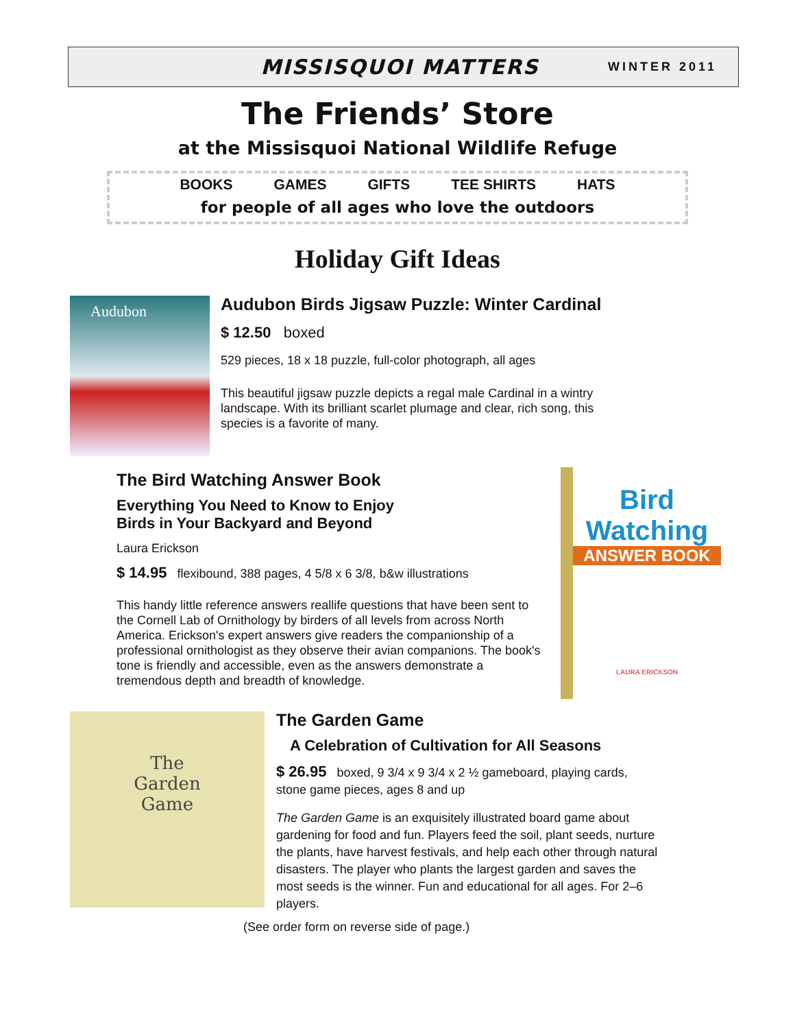MISSISQUOI MATTERS
WINTER 2011
The Friends’ Store
at the Missisquoi National Wildlife Refuge
BOOKS GAMES GIFTS TEE SHIRTS HATS
for people of all ages who love the outdoors
Holiday Gift Ideas
Audubon
Audubon Birds Jigsaw Puzzle: Winter Cardinal
$ 12.50 boxed
529 pieces, 18 x 18 puzzle, full-color photograph, all ages
This beautiful jigsaw puzzle depicts a regal male Cardinal in a wintry landscape. With its brilliant scarlet plumage and clear, rich song, this species is a favorite of many.
The Bird Watching Answer Book
Everything You Need to Know to Enjoy
Birds in Your Backyard and Beyond
Laura Erickson
$ 14.95 flexibound, 388 pages, 4 5/8 x 6 3/8, b&w illustrations
This handy little reference answers reallife questions that have been sent to the Cornell Lab of Ornithology by birders of all levels from across North America. Erickson's expert answers give readers the companionship of a professional ornithologist as they observe their avian companions. The book's tone is friendly and accessible, even as the answers demonstrate a tremendous depth and breadth of knowledge.
Bird
Watching
ANSWER BOOK
LAURA ERICKSON
The
Garden
Game
The Garden Game
A Celebration of Cultivation for All Seasons
$ 26.95 boxed, 9 3/4 x 9 3/4 x 2 ½ gameboard, playing cards, stone game pieces, ages 8 and up
The Garden Game is an exquisitely illustrated board game about gardening for food and fun. Players feed the soil, plant seeds, nurture the plants, have harvest festivals, and help each other through natural disasters. The player who plants the largest garden and saves the most seeds is the winner. Fun and educational for all ages. For 2–6 players.
(See order form on reverse side of page.)